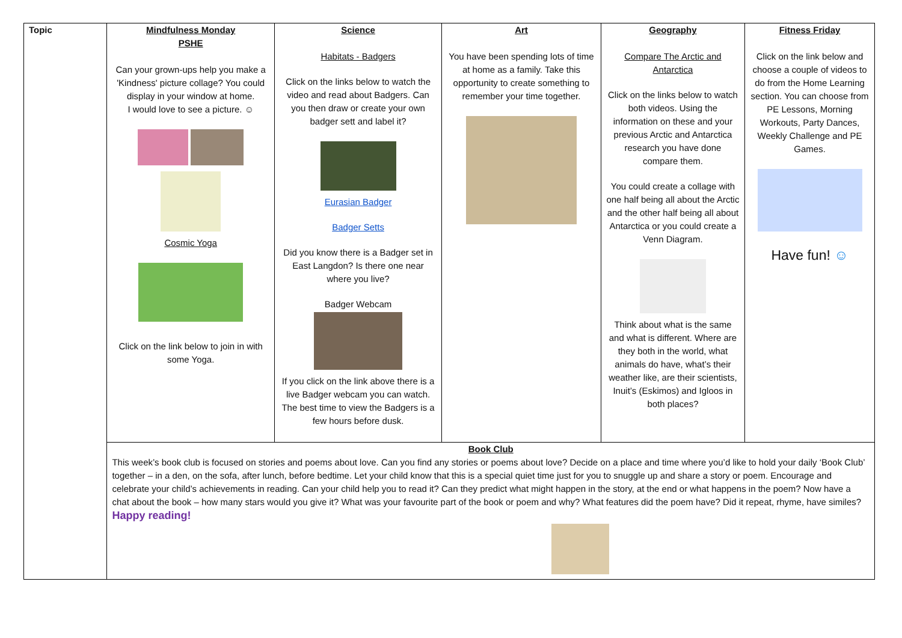| Topic | Mindfulness Monday PSHE Can your grown-ups help you make a 'Kindness' picture collage? You could display in your window at home. I would love to see a picture. ☺ Cosmic Yoga Click on the link below to join in with some Yoga. | Science Habitats - Badgers Click on the links below to watch the video and read about Badgers. Can you then draw or create your own badger sett and label it? Eurasian Badger Badger Setts Did you know there is a Badger set in East Langdon? Is there one near where you live? Badger Webcam If you click on the link above there is a live Badger webcam you can watch. The best time to view the Badgers is a few hours before dusk. | Art You have been spending lots of time at home as a family. Take this opportunity to create something to remember your time together. | Geography Compare The Arctic and Antarctica Click on the links below to watch both videos. Using the information on these and your previous Arctic and Antarctica research you have done compare them. You could create a collage with one half being all about the Arctic and the other half being all about Antarctica or you could create a Venn Diagram. Think about what is the same and what is different. Where are they both in the world, what animals do have, what’s their weather like, are their scientists, Inuit’s (Eskimos) and Igloos in both places? | Fitness Friday Click on the link below and choose a couple of videos to do from the Home Learning section. You can choose from PE Lessons, Morning Workouts, Party Dances, Weekly Challenge and PE Games. Have fun! ☺ |
| | Book Club This week’s book club is focused on stories and poems about love. Can you find any stories or poems about love? Decide on a place and time where you’d like to hold your daily ‘Book Club’ together – in a den, on the sofa, after lunch, before bedtime. Let your child know that this is a special quiet time just for you to snuggle up and share a story or poem. Encourage and celebrate your child’s achievements in reading. Can your child help you to read it? Can they predict what might happen in the story, at the end or what happens in the poem? Now have a chat about the book – how many stars would you give it? What was your favourite part of the book or poem and why? What features did the poem have? Did it repeat, rhyme, have similes? Happy reading! | | | | |